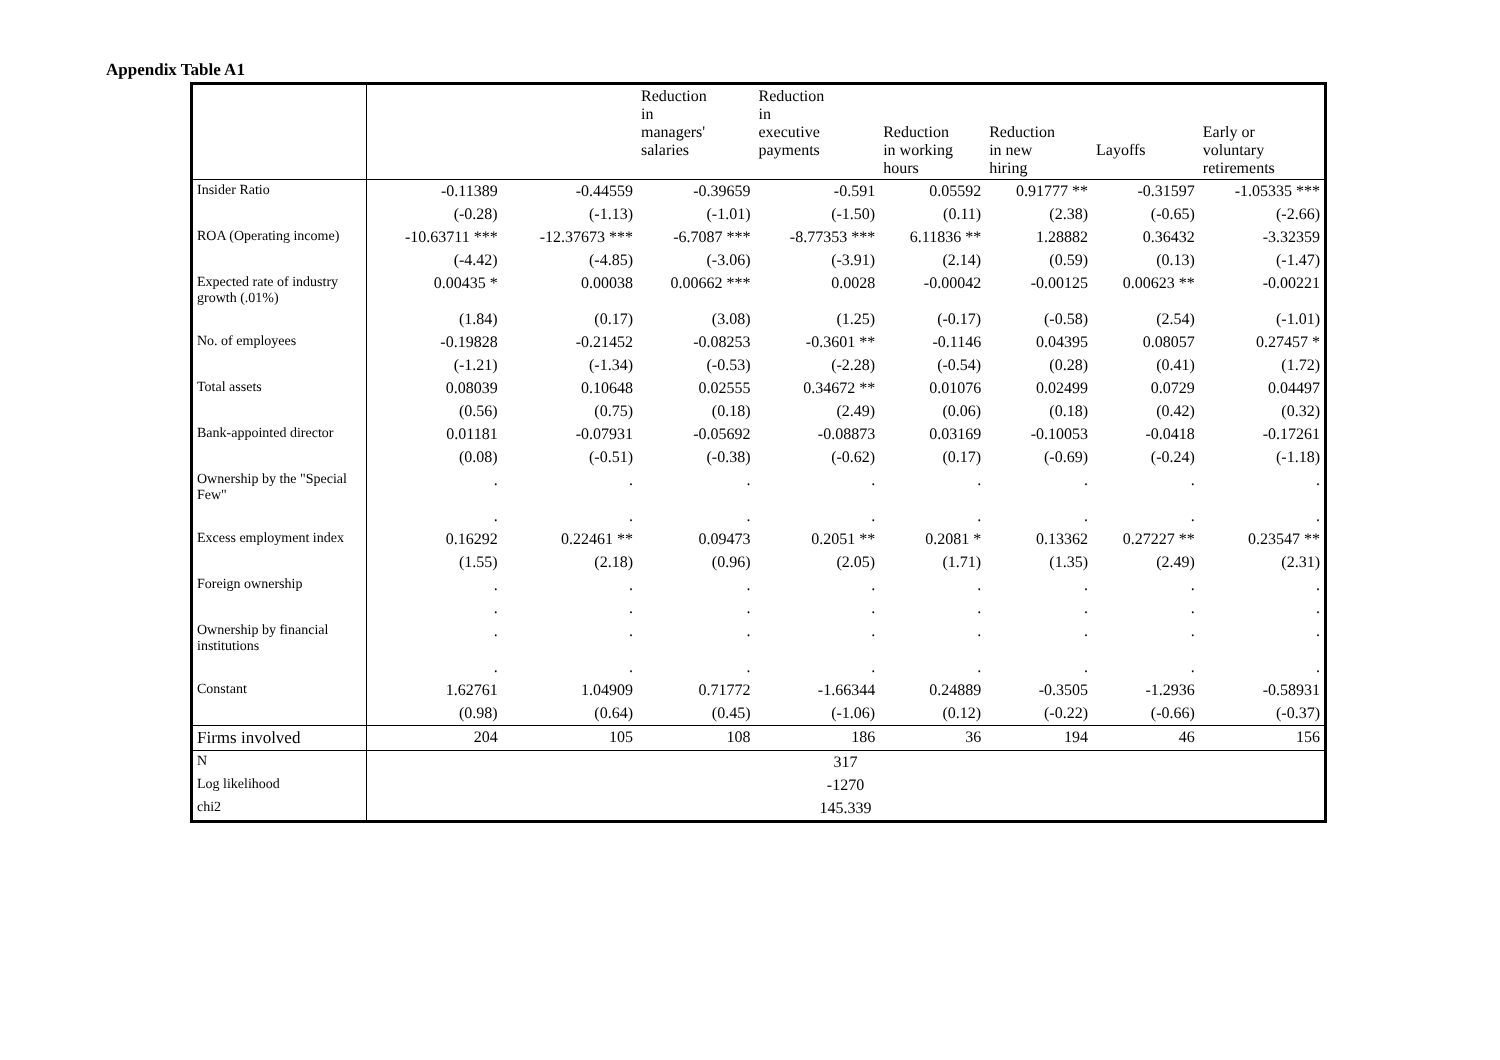Appendix Table A1
| | | | Reduction in managers' salaries | Reduction in executive payments | Reduction in working hours | Reduction in new hiring | Layoffs | Early or voluntary retirements |
| --- | --- | --- | --- | --- | --- | --- | --- | --- |
| Insider Ratio | -0.11389 | -0.44559 | -0.39659 | -0.591 | 0.05592 | 0.91777 ** | -0.31597 | -1.05335 *** |
| | (-0.28) | (-1.13) | (-1.01) | (-1.50) | (0.11) | (2.38) | (-0.65) | (-2.66) |
| ROA (Operating income) | -10.63711 *** | -12.37673 *** | -6.7087 *** | -8.77353 *** | 6.11836 ** | 1.28882 | 0.36432 | -3.32359 |
| | (-4.42) | (-4.85) | (-3.06) | (-3.91) | (2.14) | (0.59) | (0.13) | (-1.47) |
| Expected rate of industry growth (.01%) | 0.00435 * | 0.00038 | 0.00662 *** | 0.0028 | -0.00042 | -0.00125 | 0.00623 ** | -0.00221 |
| | (1.84) | (0.17) | (3.08) | (1.25) | (-0.17) | (-0.58) | (2.54) | (-1.01) |
| No. of employees | -0.19828 | -0.21452 | -0.08253 | -0.3601 ** | -0.1146 | 0.04395 | 0.08057 | 0.27457 * |
| | (-1.21) | (-1.34) | (-0.53) | (-2.28) | (-0.54) | (0.28) | (0.41) | (1.72) |
| Total assets | 0.08039 | 0.10648 | 0.02555 | 0.34672 ** | 0.01076 | 0.02499 | 0.0729 | 0.04497 |
| | (0.56) | (0.75) | (0.18) | (2.49) | (0.06) | (0.18) | (0.42) | (0.32) |
| Bank-appointed director | 0.01181 | -0.07931 | -0.05692 | -0.08873 | 0.03169 | -0.10053 | -0.0418 | -0.17261 |
| | (0.08) | (-0.51) | (-0.38) | (-0.62) | (0.17) | (-0.69) | (-0.24) | (-1.18) |
| Ownership by the "Special Few" | . | . | . | . | . | . | . | . |
| | . | . | . | . | . | . | . | . |
| Excess employment index | 0.16292 | 0.22461 ** | 0.09473 | 0.2051 ** | 0.2081 * | 0.13362 | 0.27227 ** | 0.23547 ** |
| | (1.55) | (2.18) | (0.96) | (2.05) | (1.71) | (1.35) | (2.49) | (2.31) |
| Foreign ownership | . | . | . | . | . | . | . | . |
| | . | . | . | . | . | . | . | . |
| Ownership by financial institutions | . | . | . | . | . | . | . | . |
| | . | . | . | . | . | . | . | . |
| Constant | 1.62761 | 1.04909 | 0.71772 | -1.66344 | 0.24889 | -0.3505 | -1.2936 | -0.58931 |
| | (0.98) | (0.64) | (0.45) | (-1.06) | (0.12) | (-0.22) | (-0.66) | (-0.37) |
| Firms involved | 204 | 105 | 108 | 186 | 36 | 194 | 46 | 156 |
| N | 317 | | | | | | | |
| Log likelihood | -1270 | | | | | | | |
| chi2 | 145.339 | | | | | | | |